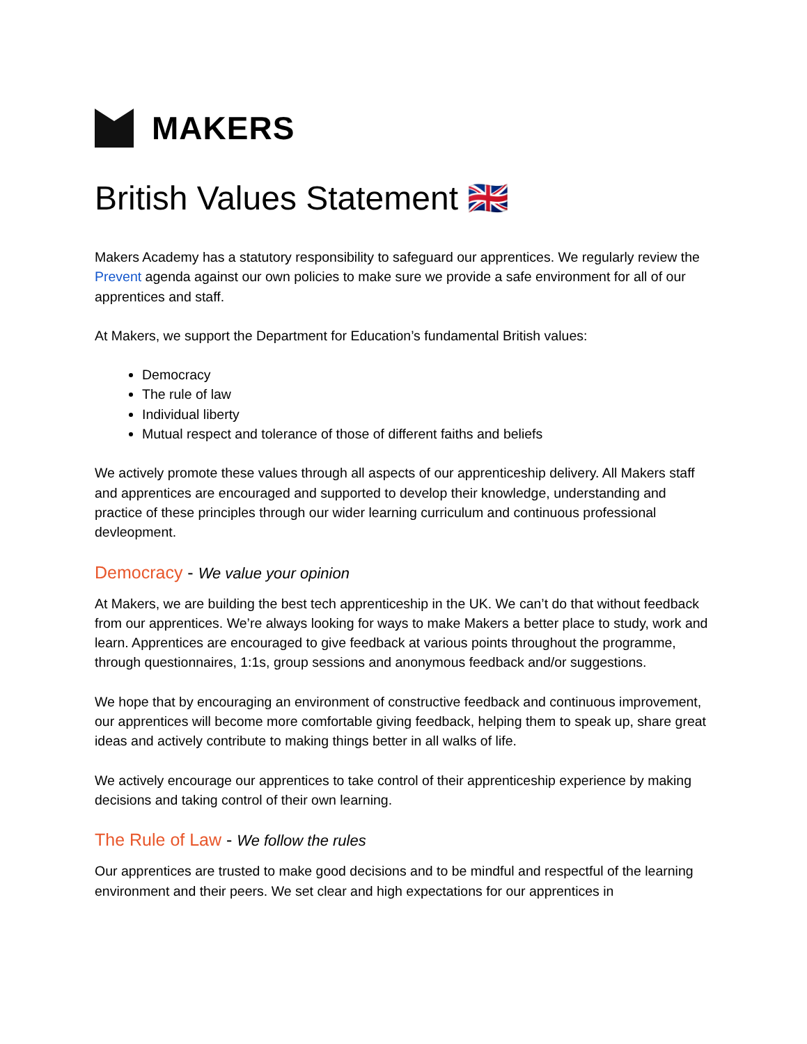MAKERS
British Values Statement 🇬🇧
Makers Academy has a statutory responsibility to safeguard our apprentices. We regularly review the Prevent agenda against our own policies to make sure we provide a safe environment for all of our apprentices and staff.
At Makers, we support the Department for Education’s fundamental British values:
Democracy
The rule of law
Individual liberty
Mutual respect and tolerance of those of different faiths and beliefs
We actively promote these values through all aspects of our apprenticeship delivery. All Makers staff and apprentices are encouraged and supported to develop their knowledge, understanding and practice of these principles through our wider learning curriculum and continuous professional devleopment.
Democracy - We value your opinion
At Makers, we are building the best tech apprenticeship in the UK. We can’t do that without feedback from our apprentices. We’re always looking for ways to make Makers a better place to study, work and learn. Apprentices are encouraged to give feedback at various points throughout the programme, through questionnaires, 1:1s, group sessions and anonymous feedback and/or suggestions.
We hope that by encouraging an environment of constructive feedback and continuous improvement, our apprentices will become more comfortable giving feedback, helping them to speak up, share great ideas and actively contribute to making things better in all walks of life.
We actively encourage our apprentices to take control of their apprenticeship experience by making decisions and taking control of their own learning.
The Rule of Law - We follow the rules
Our apprentices are trusted to make good decisions and to be mindful and respectful of the learning environment and their peers. We set clear and high expectations for our apprentices in